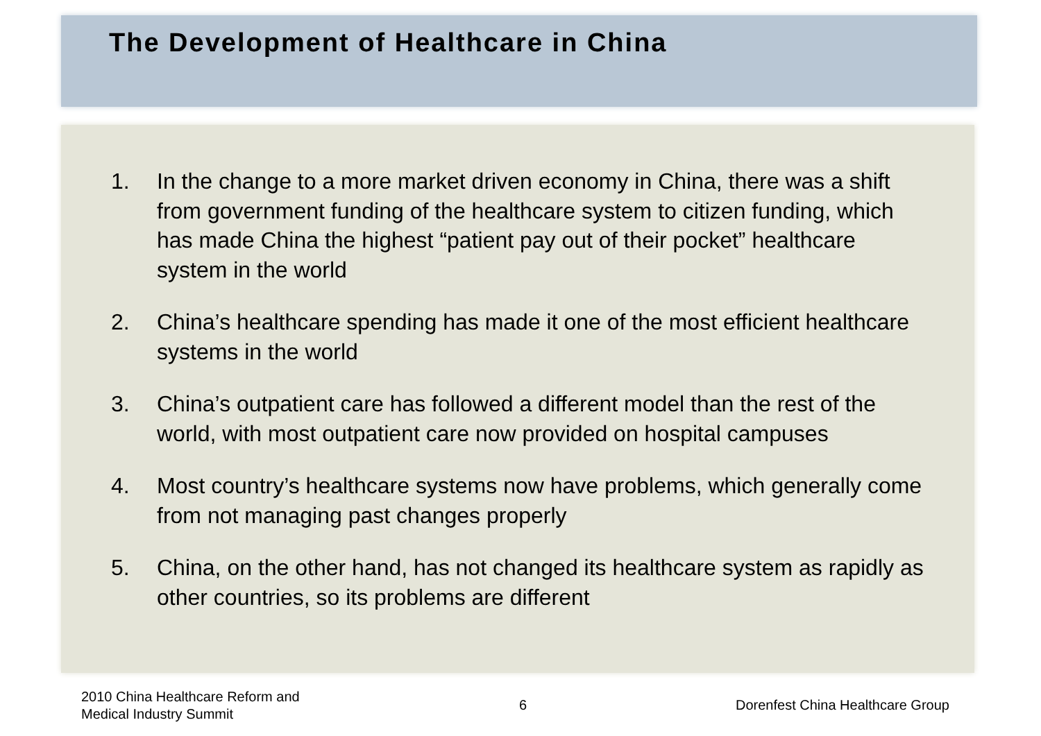The Development of Healthcare in China
1. In the change to a more market driven economy in China, there was a shift from government funding of the healthcare system to citizen funding, which has made China the highest “patient pay out of their pocket” healthcare system in the world
2. China’s healthcare spending has made it one of the most efficient healthcare systems in the world
3. China’s outpatient care has followed a different model than the rest of the world, with most outpatient care now provided on hospital campuses
4. Most country’s healthcare systems now have problems, which generally come from not managing past changes properly
5. China, on the other hand, has not changed its healthcare system as rapidly as other countries, so its problems are different
2010 China Healthcare Reform and
Medical Industry Summit
6
Dorenfest China Healthcare Group